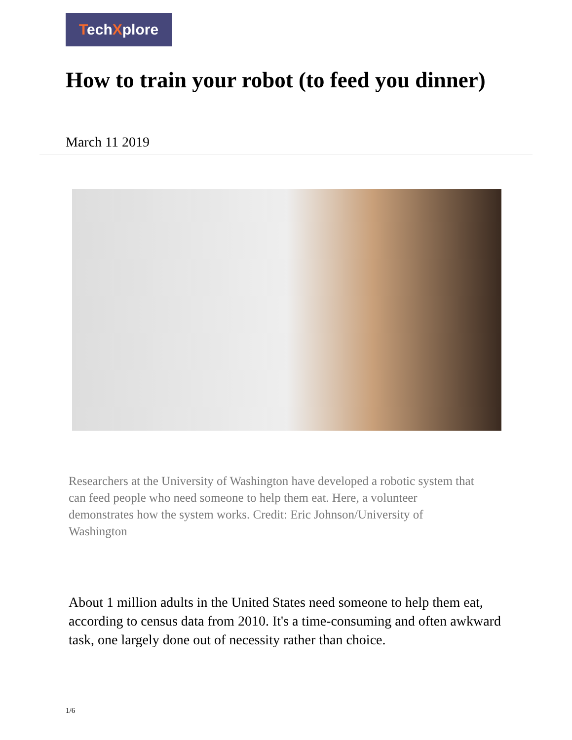TechXplore
How to train your robot (to feed you dinner)
March 11 2019
Researchers at the University of Washington have developed a robotic system that can feed people who need someone to help them eat. Here, a volunteer demonstrates how the system works. Credit: Eric Johnson/University of Washington
About 1 million adults in the United States need someone to help them eat, according to census data from 2010. It's a time-consuming and often awkward task, one largely done out of necessity rather than choice.
1/6